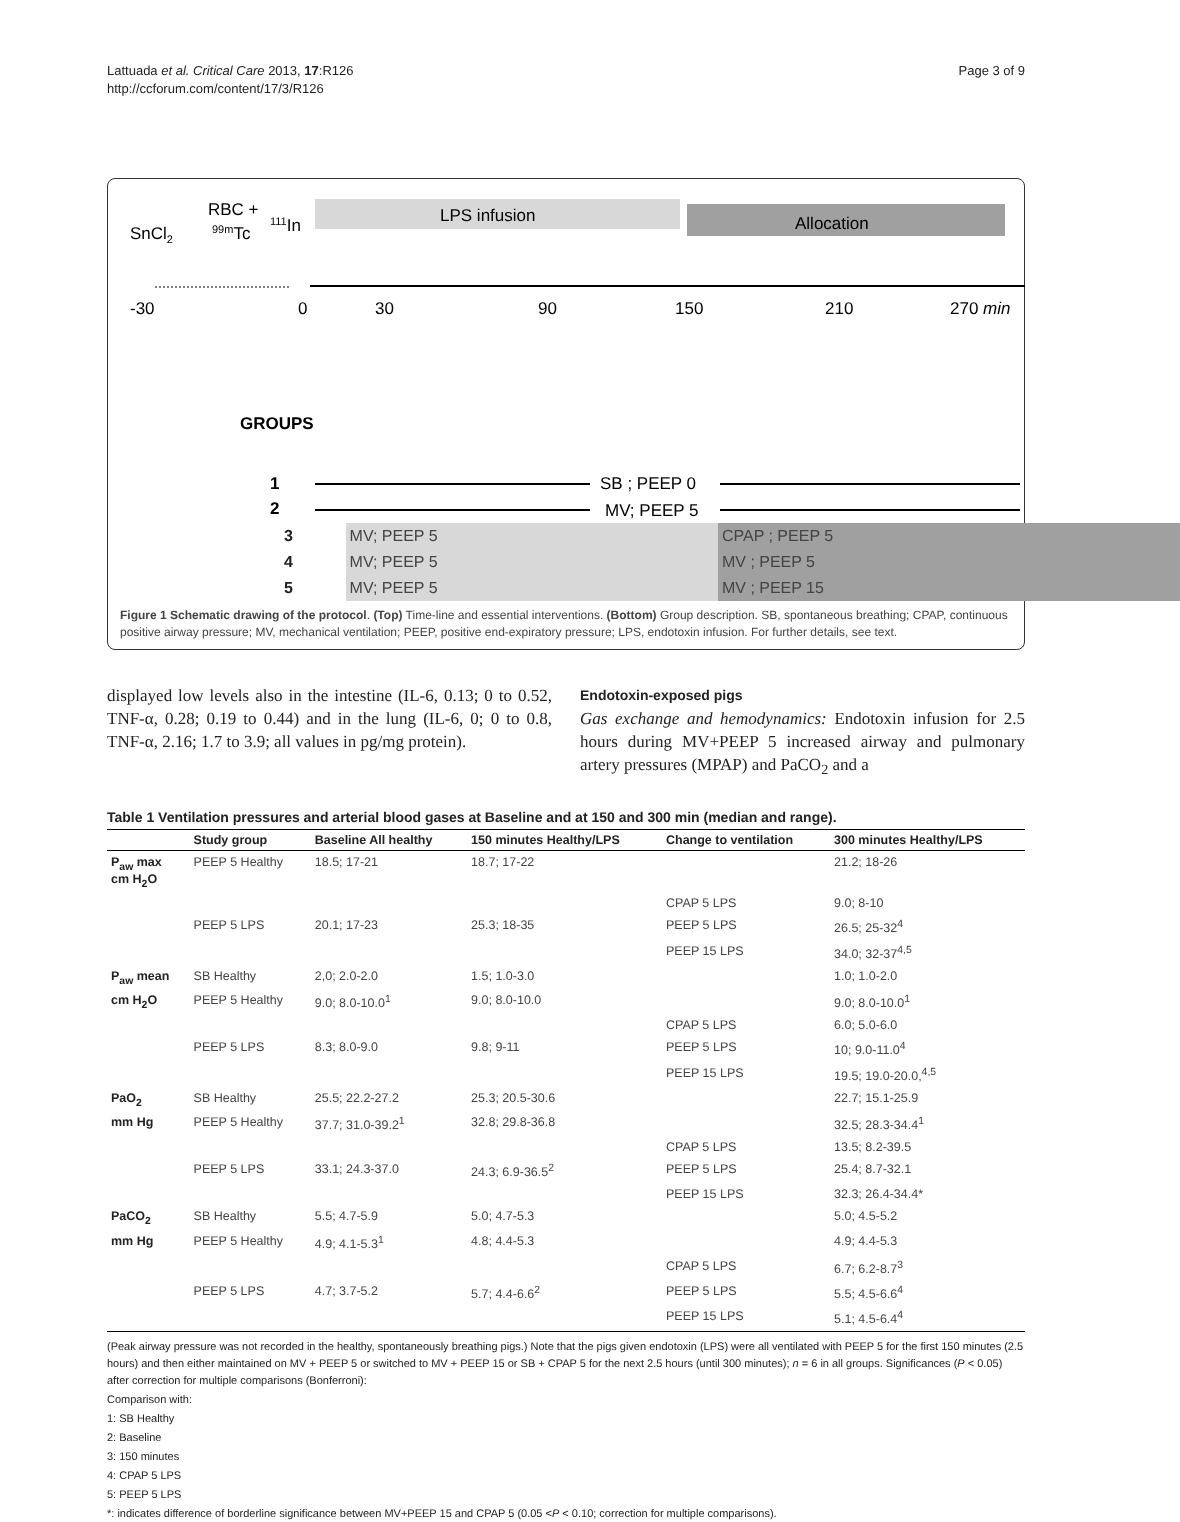Lattuada et al. Critical Care 2013, 17:R126
http://ccforum.com/content/17/3/R126
Page 3 of 9
LPS infusion
Allocation
SnCl2
RBC +
99mTc
111In
-30
0
30
90
150
210
270 min
GROUPS
1
2
SB ; PEEP 0
MV; PEEP 5
| 3 | MV; PEEP 5 | CPAP ; PEEP 5 |
| 4 | MV; PEEP 5 | MV ; PEEP 5 |
| 5 | MV; PEEP 5 | MV ; PEEP 15 |
Figure 1 Schematic drawing of the protocol. (Top) Time-line and essential interventions. (Bottom) Group description. SB, spontaneous breathing; CPAP, continuous positive airway pressure; MV, mechanical ventilation; PEEP, positive end-expiratory pressure; LPS, endotoxin infusion. For further details, see text.
displayed low levels also in the intestine (IL-6, 0.13; 0 to 0.52, TNF-α, 0.28; 0.19 to 0.44) and in the lung (IL-6, 0; 0 to 0.8, TNF-α, 2.16; 1.7 to 3.9; all values in pg/mg protein).
Endotoxin-exposed pigs
Gas exchange and hemodynamics: Endotoxin infusion for 2.5 hours during MV+PEEP 5 increased airway and pulmonary artery pressures (MPAP) and PaCO<sub>2</sub> and a
Table 1 Ventilation pressures and arterial blood gases at Baseline and at 150 and 300 min (median and range).
| | Study group | Baseline All healthy | 150 minutes Healthy/LPS | Change to ventilation | 300 minutes Healthy/LPS |
| --- | --- | --- | --- | --- | --- |
| P<sub>aw</sub> max cm H<sub>2</sub>O | PEEP 5 Healthy | 18.5; 17-21 | 18.7; 17-22 | | 21.2; 18-26 |
| | | | | CPAP 5 LPS | 9.0; 8-10 |
| | PEEP 5 LPS | 20.1; 17-23 | 25.3; 18-35 | PEEP 5 LPS | 26.5; 25-32<sup>4</sup> |
| | | | | PEEP 15 LPS | 34.0; 32-37<sup>4,5</sup> |
| P<sub>aw</sub> mean | SB Healthy | 2,0; 2.0-2.0 | 1.5; 1.0-3.0 | | 1.0; 1.0-2.0 |
| cm H<sub>2</sub>O | PEEP 5 Healthy | 9.0; 8.0-10.0<sup>1</sup> | 9.0; 8.0-10.0 | | 9.0; 8.0-10.0<sup>1</sup> |
| | | | | CPAP 5 LPS | 6.0; 5.0-6.0 |
| | PEEP 5 LPS | 8.3; 8.0-9.0 | 9.8; 9-11 | PEEP 5 LPS | 10; 9.0-11.0<sup>4</sup> |
| | | | | PEEP 15 LPS | 19.5; 19.0-20.0,<sup>4,5</sup> |
| PaO<sub>2</sub> | SB Healthy | 25.5; 22.2-27.2 | 25.3; 20.5-30.6 | | 22.7; 15.1-25.9 |
| mm Hg | PEEP 5 Healthy | 37.7; 31.0-39.2<sup>1</sup> | 32.8; 29.8-36.8 | | 32.5; 28.3-34.4<sup>1</sup> |
| | | | | CPAP 5 LPS | 13.5; 8.2-39.5 |
| | PEEP 5 LPS | 33.1; 24.3-37.0 | 24.3; 6.9-36.5<sup>2</sup> | PEEP 5 LPS | 25.4; 8.7-32.1 |
| | | | | PEEP 15 LPS | 32.3; 26.4-34.4* |
| PaCO<sub>2</sub> | SB Healthy | 5.5; 4.7-5.9 | 5.0; 4.7-5.3 | | 5.0; 4.5-5.2 |
| mm Hg | PEEP 5 Healthy | 4.9; 4.1-5.3<sup>1</sup> | 4.8; 4.4-5.3 | | 4.9; 4.4-5.3 |
| | | | | CPAP 5 LPS | 6.7; 6.2-8.7<sup>3</sup> |
| | PEEP 5 LPS | 4.7; 3.7-5.2 | 5.7; 4.4-6.6<sup>2</sup> | PEEP 5 LPS | 5.5; 4.5-6.6<sup>4</sup> |
| | | | | PEEP 15 LPS | 5.1; 4.5-6.4<sup>4</sup> |
(Peak airway pressure was not recorded in the healthy, spontaneously breathing pigs.) Note that the pigs given endotoxin (LPS) were all ventilated with PEEP 5 for the first 150 minutes (2.5 hours) and then either maintained on MV + PEEP 5 or switched to MV + PEEP 15 or SB + CPAP 5 for the next 2.5 hours (until 300 minutes); n = 6 in all groups. Significances (P < 0.05) after correction for multiple comparisons (Bonferroni):
Comparison with:
1: SB Healthy
2: Baseline
3: 150 minutes
4: CPAP 5 LPS
5: PEEP 5 LPS
*: indicates difference of borderline significance between MV+PEEP 15 and CPAP 5 (0.05 <P < 0.10; correction for multiple comparisons).